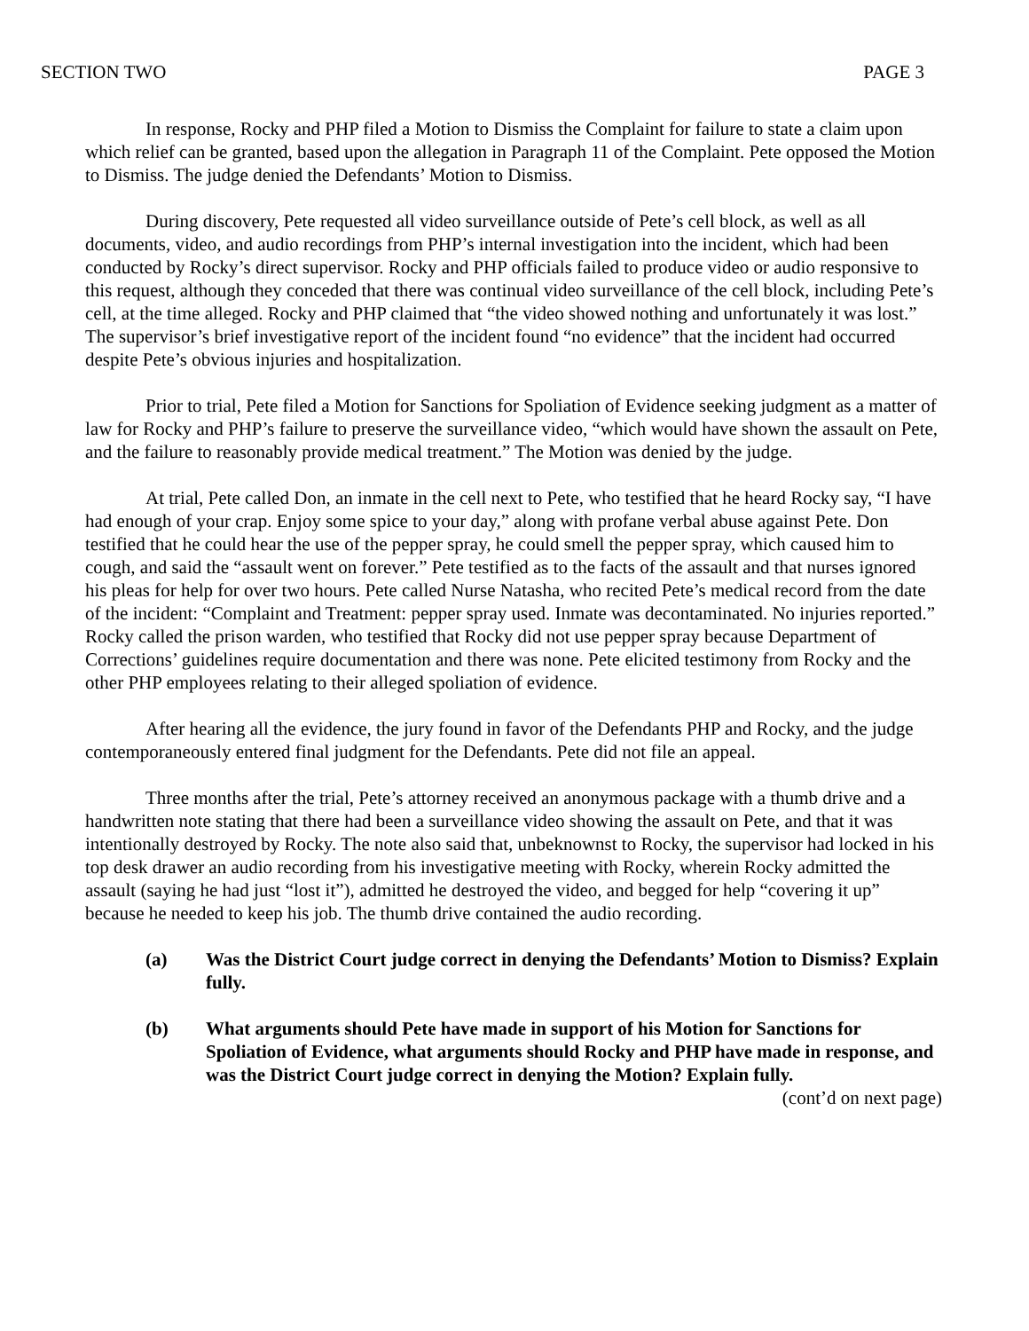SECTION TWO PAGE 3
In response, Rocky and PHP filed a Motion to Dismiss the Complaint for failure to state a claim upon which relief can be granted, based upon the allegation in Paragraph 11 of the Complaint. Pete opposed the Motion to Dismiss. The judge denied the Defendants’ Motion to Dismiss.
During discovery, Pete requested all video surveillance outside of Pete’s cell block, as well as all documents, video, and audio recordings from PHP’s internal investigation into the incident, which had been conducted by Rocky’s direct supervisor. Rocky and PHP officials failed to produce video or audio responsive to this request, although they conceded that there was continual video surveillance of the cell block, including Pete’s cell, at the time alleged. Rocky and PHP claimed that “the video showed nothing and unfortunately it was lost.” The supervisor’s brief investigative report of the incident found “no evidence” that the incident had occurred despite Pete’s obvious injuries and hospitalization.
Prior to trial, Pete filed a Motion for Sanctions for Spoliation of Evidence seeking judgment as a matter of law for Rocky and PHP’s failure to preserve the surveillance video, “which would have shown the assault on Pete, and the failure to reasonably provide medical treatment.” The Motion was denied by the judge.
At trial, Pete called Don, an inmate in the cell next to Pete, who testified that he heard Rocky say, “I have had enough of your crap. Enjoy some spice to your day,” along with profane verbal abuse against Pete. Don testified that he could hear the use of the pepper spray, he could smell the pepper spray, which caused him to cough, and said the “assault went on forever.” Pete testified as to the facts of the assault and that nurses ignored his pleas for help for over two hours. Pete called Nurse Natasha, who recited Pete’s medical record from the date of the incident: “Complaint and Treatment: pepper spray used. Inmate was decontaminated. No injuries reported.” Rocky called the prison warden, who testified that Rocky did not use pepper spray because Department of Corrections’ guidelines require documentation and there was none. Pete elicited testimony from Rocky and the other PHP employees relating to their alleged spoliation of evidence.
After hearing all the evidence, the jury found in favor of the Defendants PHP and Rocky, and the judge contemporaneously entered final judgment for the Defendants. Pete did not file an appeal.
Three months after the trial, Pete’s attorney received an anonymous package with a thumb drive and a handwritten note stating that there had been a surveillance video showing the assault on Pete, and that it was intentionally destroyed by Rocky. The note also said that, unbeknownst to Rocky, the supervisor had locked in his top desk drawer an audio recording from his investigative meeting with Rocky, wherein Rocky admitted the assault (saying he had just “lost it”), admitted he destroyed the video, and begged for help “covering it up” because he needed to keep his job. The thumb drive contained the audio recording.
(a) Was the District Court judge correct in denying the Defendants’ Motion to Dismiss? Explain fully.
(b) What arguments should Pete have made in support of his Motion for Sanctions for Spoliation of Evidence, what arguments should Rocky and PHP have made in response, and was the District Court judge correct in denying the Motion? Explain fully.
(cont’d on next page)